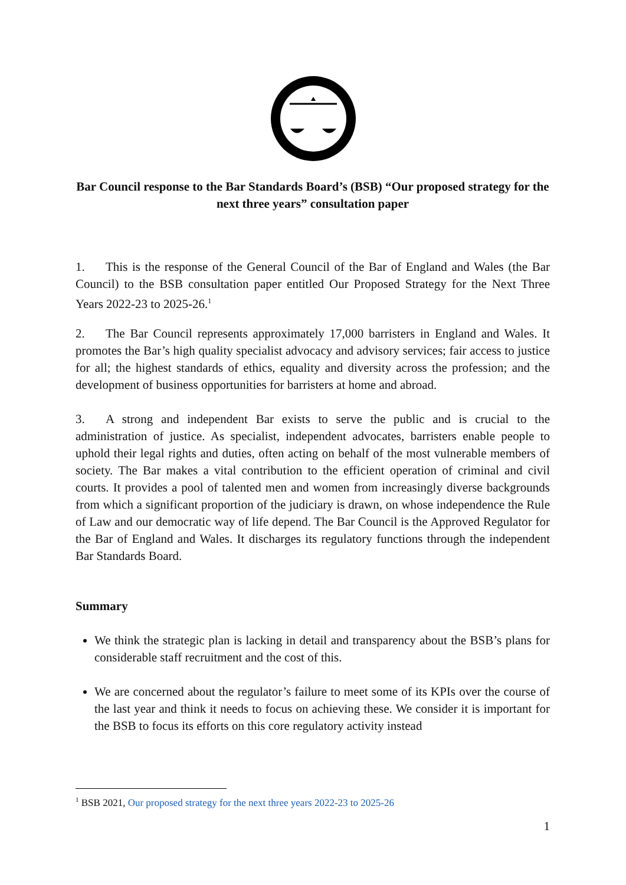Bar Council response to the Bar Standards Board’s (BSB) “Our proposed strategy for the next three years” consultation paper
1. This is the response of the General Council of the Bar of England and Wales (the Bar Council) to the BSB consultation paper entitled Our Proposed Strategy for the Next Three Years 2022-23 to 2025-26.<sup>1</sup>
2. The Bar Council represents approximately 17,000 barristers in England and Wales. It promotes the Bar’s high quality specialist advocacy and advisory services; fair access to justice for all; the highest standards of ethics, equality and diversity across the profession; and the development of business opportunities for barristers at home and abroad.
3. A strong and independent Bar exists to serve the public and is crucial to the administration of justice. As specialist, independent advocates, barristers enable people to uphold their legal rights and duties, often acting on behalf of the most vulnerable members of society. The Bar makes a vital contribution to the efficient operation of criminal and civil courts. It provides a pool of talented men and women from increasingly diverse backgrounds from which a significant proportion of the judiciary is drawn, on whose independence the Rule of Law and our democratic way of life depend. The Bar Council is the Approved Regulator for the Bar of England and Wales. It discharges its regulatory functions through the independent Bar Standards Board.
Summary
We think the strategic plan is lacking in detail and transparency about the BSB’s plans for considerable staff recruitment and the cost of this.
We are concerned about the regulator’s failure to meet some of its KPIs over the course of the last year and think it needs to focus on achieving these. We consider it is important for the BSB to focus its efforts on this core regulatory activity instead
<sup>1</sup> BSB 2021, Our proposed strategy for the next three years 2022-23 to 2025-26
1